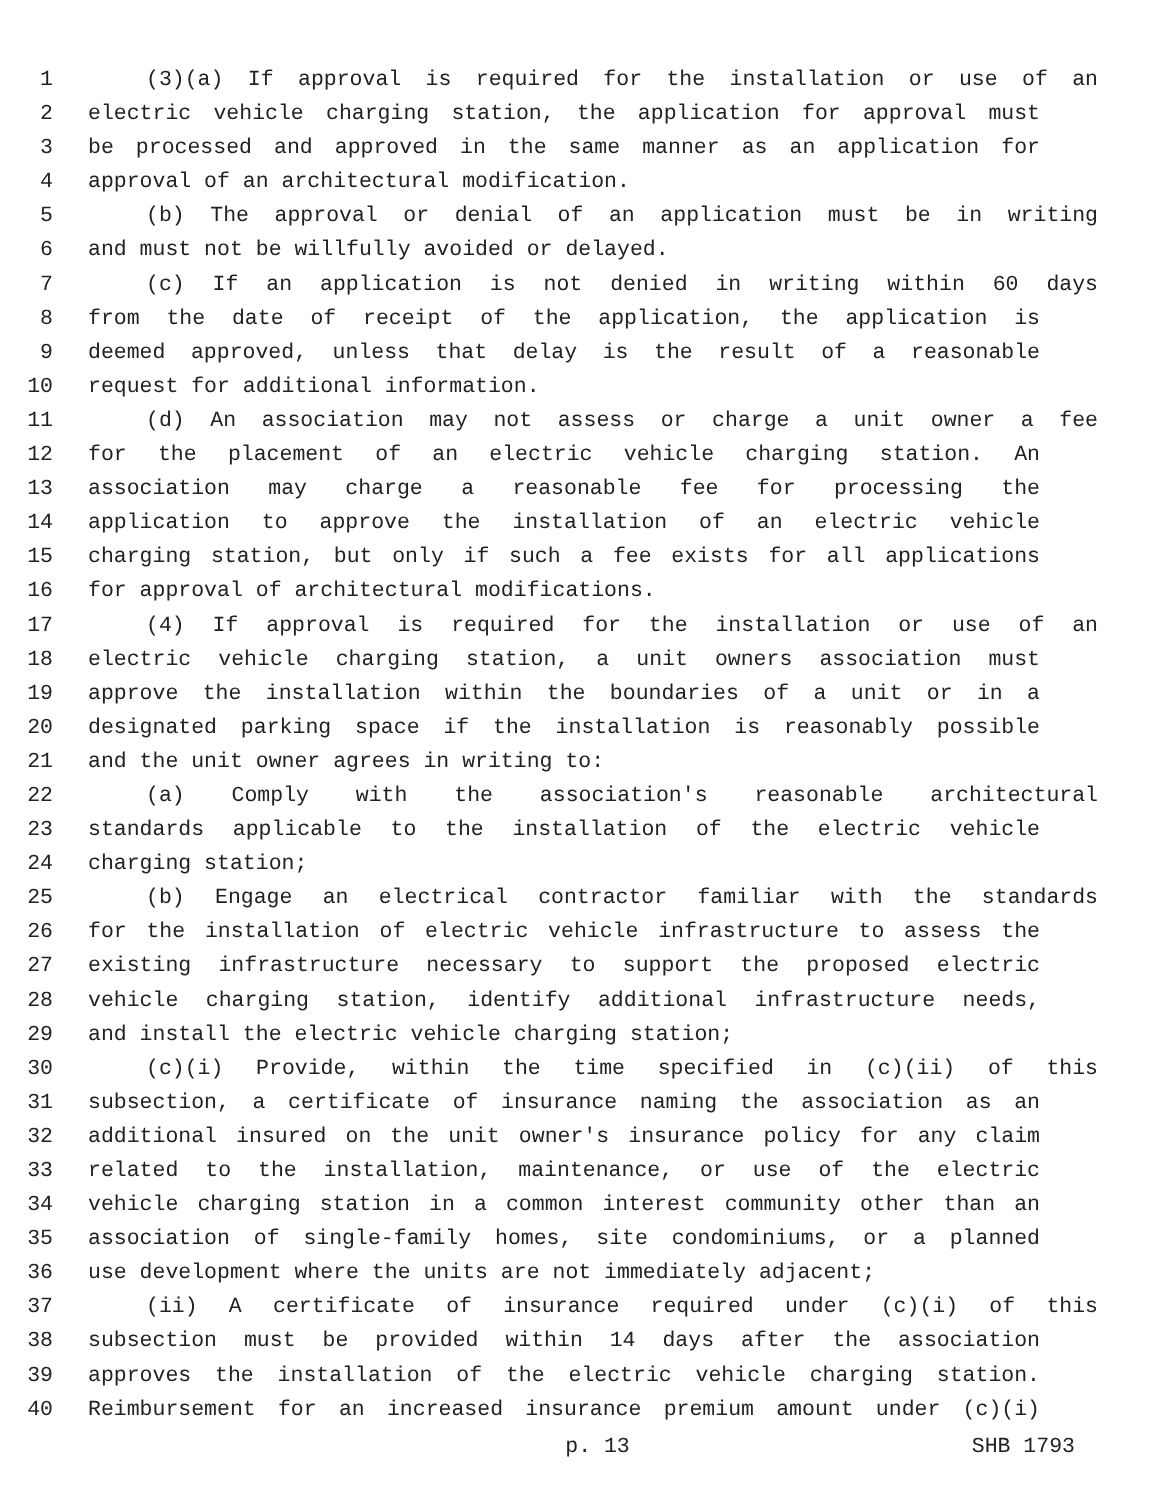1 (3)(a) If approval is required for the installation or use of an
2 electric vehicle charging station, the application for approval must
3 be processed and approved in the same manner as an application for
4 approval of an architectural modification.
5 (b) The approval or denial of an application must be in writing
6 and must not be willfully avoided or delayed.
7 (c) If an application is not denied in writing within 60 days
8 from the date of receipt of the application, the application is
9 deemed approved, unless that delay is the result of a reasonable
10 request for additional information.
11 (d) An association may not assess or charge a unit owner a fee
12 for the placement of an electric vehicle charging station. An
13 association may charge a reasonable fee for processing the
14 application to approve the installation of an electric vehicle
15 charging station, but only if such a fee exists for all applications
16 for approval of architectural modifications.
17 (4) If approval is required for the installation or use of an
18 electric vehicle charging station, a unit owners association must
19 approve the installation within the boundaries of a unit or in a
20 designated parking space if the installation is reasonably possible
21 and the unit owner agrees in writing to:
22 (a) Comply with the association's reasonable architectural
23 standards applicable to the installation of the electric vehicle
24 charging station;
25 (b) Engage an electrical contractor familiar with the standards
26 for the installation of electric vehicle infrastructure to assess the
27 existing infrastructure necessary to support the proposed electric
28 vehicle charging station, identify additional infrastructure needs,
29 and install the electric vehicle charging station;
30 (c)(i) Provide, within the time specified in (c)(ii) of this
31 subsection, a certificate of insurance naming the association as an
32 additional insured on the unit owner's insurance policy for any claim
33 related to the installation, maintenance, or use of the electric
34 vehicle charging station in a common interest community other than an
35 association of single-family homes, site condominiums, or a planned
36 use development where the units are not immediately adjacent;
37 (ii) A certificate of insurance required under (c)(i) of this
38 subsection must be provided within 14 days after the association
39 approves the installation of the electric vehicle charging station.
40 Reimbursement for an increased insurance premium amount under (c)(i)
p. 13 SHB 1793